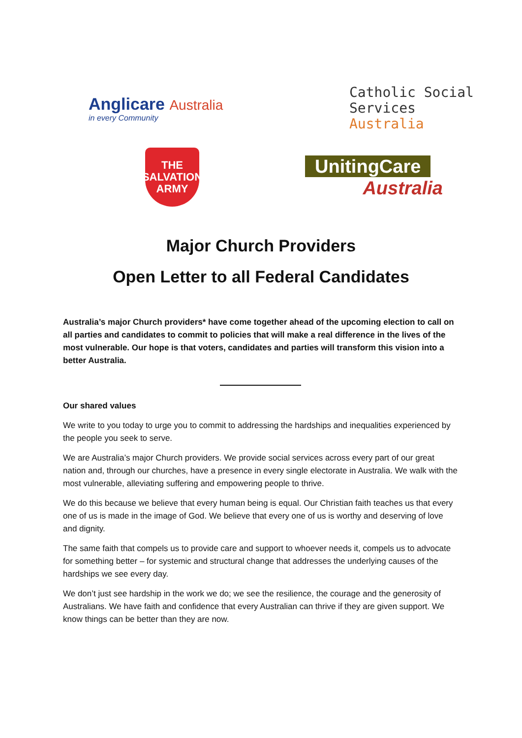Anglicare Australia
in every Community
Catholic Social
Services Australia
THE
SALVATION
ARMY
UnitingCare
Australia
Major Church Providers
Open Letter to all Federal Candidates
Australia’s major Church providers* have come together ahead of the upcoming election to call on all parties and candidates to commit to policies that will make a real difference in the lives of the most vulnerable. Our hope is that voters, candidates and parties will transform this vision into a better Australia.
Our shared values
We write to you today to urge you to commit to addressing the hardships and inequalities experienced by the people you seek to serve.
We are Australia’s major Church providers. We provide social services across every part of our great nation and, through our churches, have a presence in every single electorate in Australia. We walk with the most vulnerable, alleviating suffering and empowering people to thrive.
We do this because we believe that every human being is equal. Our Christian faith teaches us that every one of us is made in the image of God. We believe that every one of us is worthy and deserving of love and dignity.
The same faith that compels us to provide care and support to whoever needs it, compels us to advocate for something better – for systemic and structural change that addresses the underlying causes of the hardships we see every day.
We don’t just see hardship in the work we do; we see the resilience, the courage and the generosity of Australians. We have faith and confidence that every Australian can thrive if they are given support. We know things can be better than they are now.